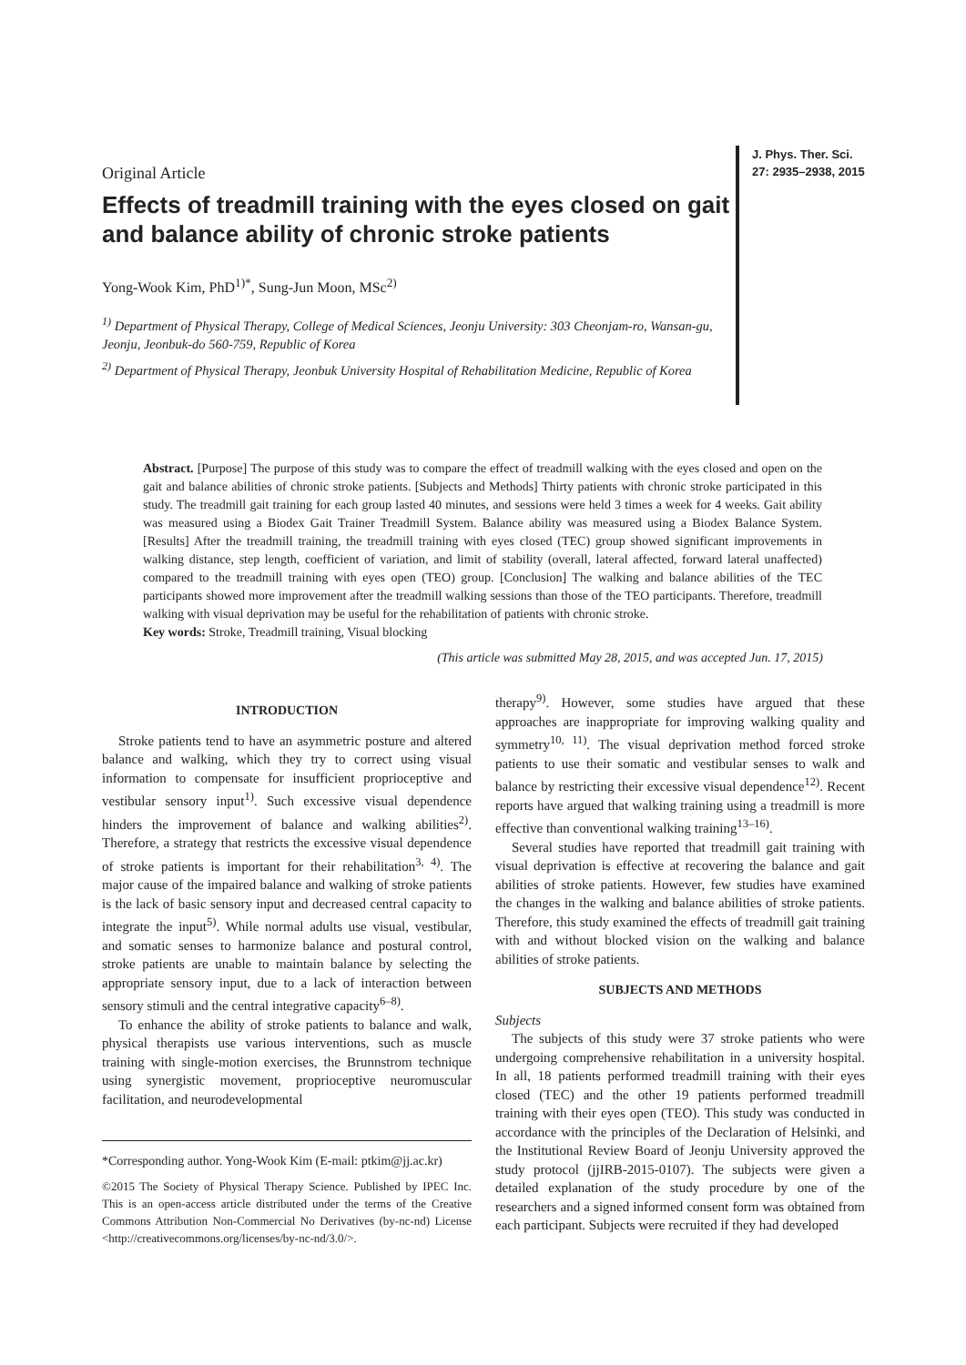Original Article
Effects of treadmill training with the eyes closed on gait and balance ability of chronic stroke patients
Yong-Wook Kim, PhD<sup>1)*</sup>, Sung-Jun Moon, MSc<sup>2)</sup>
<sup>1)</sup> Department of Physical Therapy, College of Medical Sciences, Jeonju University: 303 Cheonjam-ro, Wansan-gu, Jeonju, Jeonbuk-do 560-759, Republic of Korea
<sup>2)</sup> Department of Physical Therapy, Jeonbuk University Hospital of Rehabilitation Medicine, Republic of Korea
J. Phys. Ther. Sci.
27: 2935–2938, 2015
Abstract. [Purpose] The purpose of this study was to compare the effect of treadmill walking with the eyes closed and open on the gait and balance abilities of chronic stroke patients. [Subjects and Methods] Thirty patients with chronic stroke participated in this study. The treadmill gait training for each group lasted 40 minutes, and sessions were held 3 times a week for 4 weeks. Gait ability was measured using a Biodex Gait Trainer Treadmill System. Balance ability was measured using a Biodex Balance System. [Results] After the treadmill training, the treadmill training with eyes closed (TEC) group showed significant improvements in walking distance, step length, coefficient of variation, and limit of stability (overall, lateral affected, forward lateral unaffected) compared to the treadmill training with eyes open (TEO) group. [Conclusion] The walking and balance abilities of the TEC participants showed more improvement after the treadmill walking sessions than those of the TEO participants. Therefore, treadmill walking with visual deprivation may be useful for the rehabilitation of patients with chronic stroke.
Key words: Stroke, Treadmill training, Visual blocking
(This article was submitted May 28, 2015, and was accepted Jun. 17, 2015)
INTRODUCTION
Stroke patients tend to have an asymmetric posture and altered balance and walking, which they try to correct using visual information to compensate for insufficient proprioceptive and vestibular sensory input<sup>1)</sup>. Such excessive visual dependence hinders the improvement of balance and walking abilities<sup>2)</sup>. Therefore, a strategy that restricts the excessive visual dependence of stroke patients is important for their rehabilitation<sup>3, 4)</sup>. The major cause of the impaired balance and walking of stroke patients is the lack of basic sensory input and decreased central capacity to integrate the input<sup>5)</sup>. While normal adults use visual, vestibular, and somatic senses to harmonize balance and postural control, stroke patients are unable to maintain balance by selecting the appropriate sensory input, due to a lack of interaction between sensory stimuli and the central integrative capacity<sup>6–8)</sup>.
To enhance the ability of stroke patients to balance and walk, physical therapists use various interventions, such as muscle training with single-motion exercises, the Brunnstrom technique using synergistic movement, proprioceptive neuromuscular facilitation, and neurodevelopmental
*Corresponding author. Yong-Wook Kim (E-mail: ptkim@jj.ac.kr)
©2015 The Society of Physical Therapy Science. Published by IPEC Inc. This is an open-access article distributed under the terms of the Creative Commons Attribution Non-Commercial No Derivatives (by-nc-nd) License <http://creativecommons.org/licenses/by-nc-nd/3.0/>.
therapy<sup>9)</sup>. However, some studies have argued that these approaches are inappropriate for improving walking quality and symmetry<sup>10, 11)</sup>. The visual deprivation method forced stroke patients to use their somatic and vestibular senses to walk and balance by restricting their excessive visual dependence<sup>12)</sup>. Recent reports have argued that walking training using a treadmill is more effective than conventional walking training<sup>13–16)</sup>.
Several studies have reported that treadmill gait training with visual deprivation is effective at recovering the balance and gait abilities of stroke patients. However, few studies have examined the changes in the walking and balance abilities of stroke patients. Therefore, this study examined the effects of treadmill gait training with and without blocked vision on the walking and balance abilities of stroke patients.
SUBJECTS AND METHODS
Subjects
The subjects of this study were 37 stroke patients who were undergoing comprehensive rehabilitation in a university hospital. In all, 18 patients performed treadmill training with their eyes closed (TEC) and the other 19 patients performed treadmill training with their eyes open (TEO). This study was conducted in accordance with the principles of the Declaration of Helsinki, and the Institutional Review Board of Jeonju University approved the study protocol (jjIRB-2015-0107). The subjects were given a detailed explanation of the study procedure by one of the researchers and a signed informed consent form was obtained from each participant. Subjects were recruited if they had developed